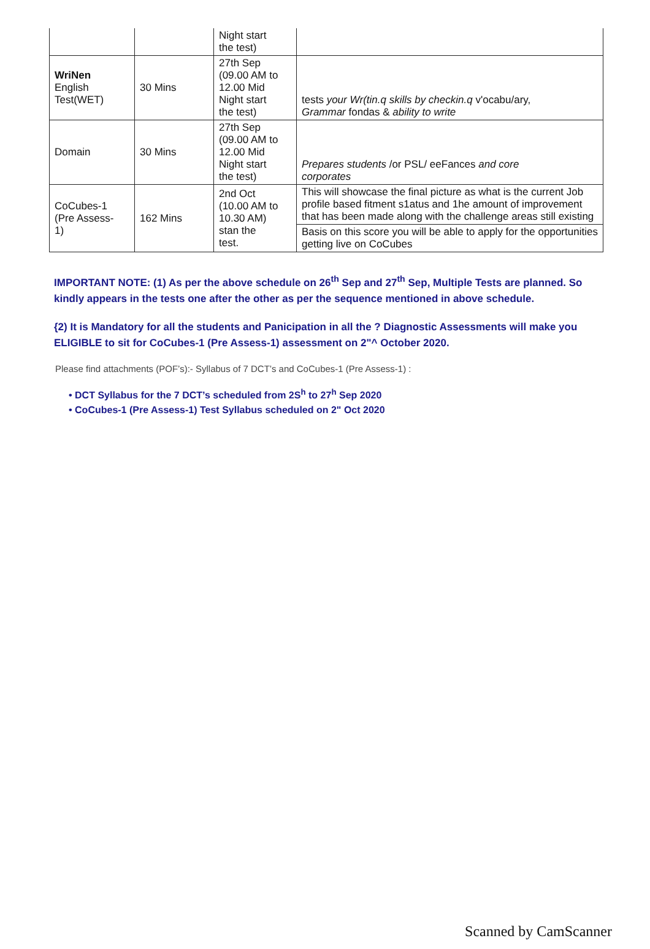| | | Night start the test) | |
| WriNen English Test(WET) | 30 Mins | 27th Sep (09.00 AM to 12.00 Mid Night start the test) | tests your Wr(tin.q skills by checkin.q v'ocabu/ary, Grammar fondas & ability to write |
| Domain | 30 Mins | 27th Sep (09.00 AM to 12.00 Mid Night start the test) | Prepares students /or PSL/ eeFances and core corporates |
| CoCubes-1 (Pre Assess- 1) | 162 Mins | 2nd Oct (10.00 AM to 10.30 AM) stan the test. | This will showcase the final picture as what is the current Job profile based fitment s1atus and 1he amount of improvement that has been made along with the challenge areas still existing |
| | | | Basis on this score you will be able to apply for the opportunities getting live on CoCubes |
IMPORTANT NOTE: (1) As per the above schedule on 26<sup>th</sup> Sep and 27<sup>th</sup> Sep, Multiple Tests are planned. So kindly appears in the tests one after the other as per the sequence mentioned in above schedule.
{2) It is Mandatory for all the students and Panicipation in all the ? Diagnostic Assessments will make you ELIGIBLE to sit for CoCubes-1 (Pre Assess-1) assessment on 2"^ October 2020.
Please find attachments (POF’s):- Syllabus of 7 DCT’s and CoCubes-1 (Pre Assess-1) :
• DCT Syllabus for the 7 DCT’s scheduled from 2S<sup>h</sup> to 27<sup>h</sup> Sep 2020
• CoCubes-1 (Pre Assess-1) Test Syllabus scheduled on 2" Oct 2020
Scanned by CamScanner